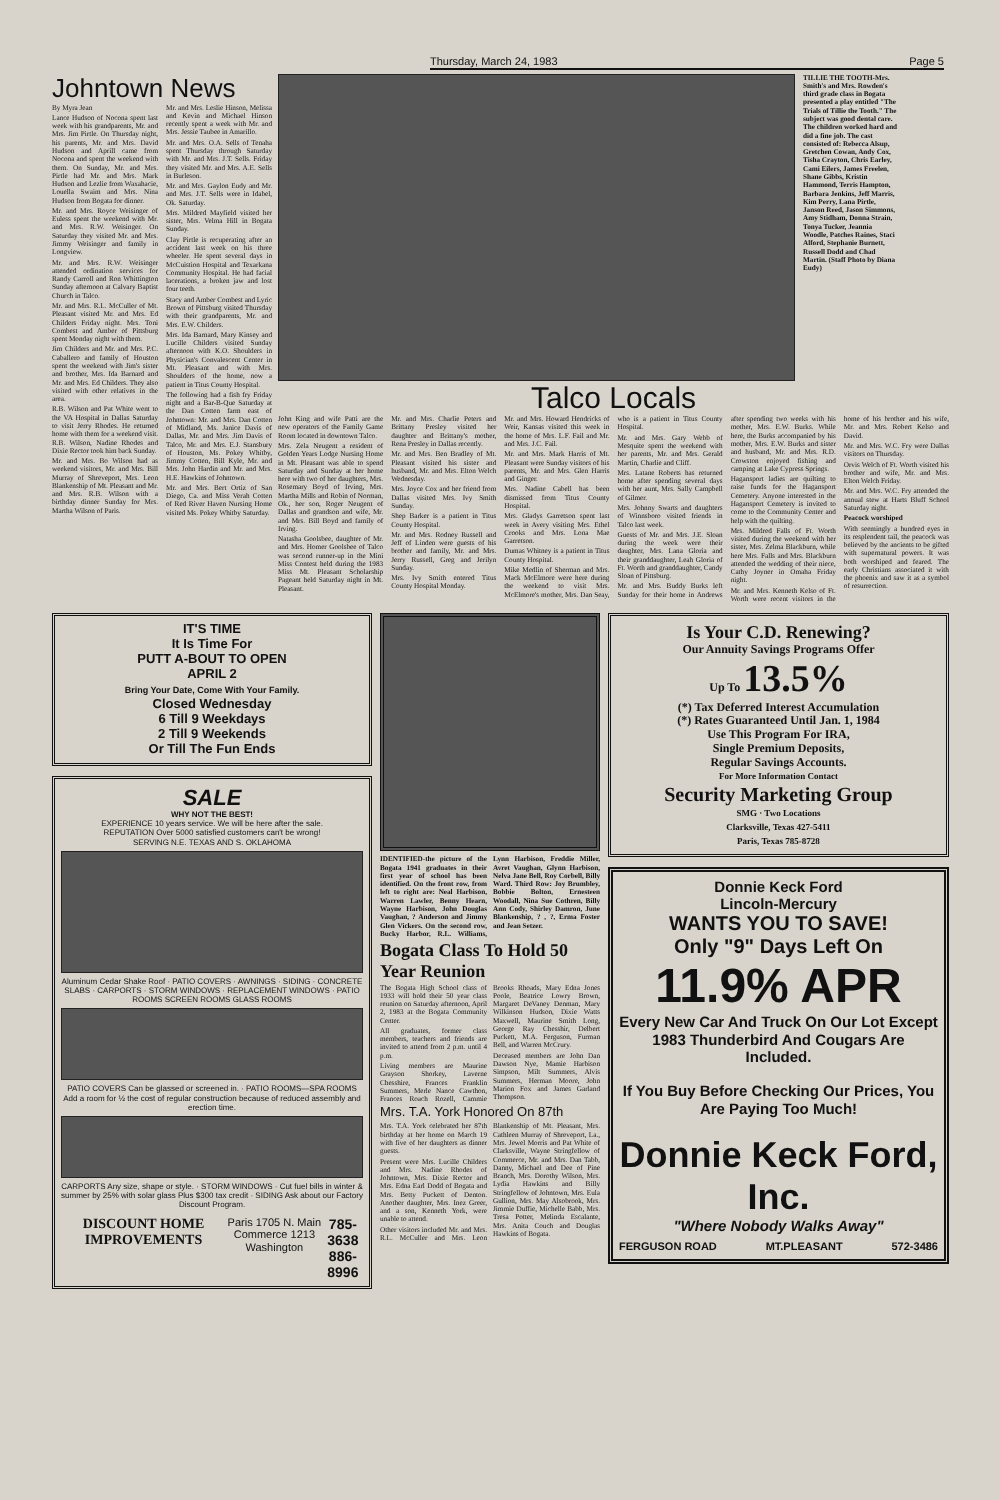Thursday, March 24, 1983 Page 5
Johntown News
By Myra Jean
Lance Hudson of Nocona spent last week with his grandparents, Mr. and Mrs. Jim Pirtle. On Thursday night, his parents, Mr. and Mrs. David Hudson and Aprill came from Nocona and spent the weekend with them. On Sunday, Mr. and Mrs. Pirtle had Mr. and Mrs. Mark Hudson and Lezlie from Waxahacie, Louella Swaim and Mrs. Nina Hudson from Bogata for dinner.
Mr. and Mrs. Royce Weisinger of Euless spent the weekend with Mr. and Mrs. R.W. Weisinger. On Saturday they visited Mr. and Mrs. Jimmy Weisinger and family in Longview.
Mr. and Mrs. R.W. Weisinger attended ordination services for Randy Carroll and Ron Whittington Sunday afternoon at Calvary Baptist Church in Talco.
Mr. and Mrs. R.L. McCuller of Mt. Pleasant visited Mr. and Mrs. Ed Childers Friday night. Mrs. Toni Combest and Amber of Pittsburg spent Monday night with them.
Jim Childers and Mr. and Mrs. P.C. Caballero and family of Houston spent the weekend with Jim's sister and brother, Mrs. Ida Barnard and Mr. and Mrs. Ed Childers. They also visited with other relatives in the area.
R.B. Wilson and Pat White went to the VA Hospital in Dallas Saturday to visit Jerry Rhodes. He returned home with them for a weekend visit. R.B. Wilson, Nadine Rhodes and Dixie Rector took him back Sunday.
Mr. and Mrs. Bo Wilson had as weekend visitors, Mr. and Mrs. Bill Murray of Shreveport, Mrs. Leon Blankenship of Mt. Pleasant and Mr. and Mrs. R.B. Wilson with a birthday dinner Sunday for Mrs. Martha Wilson of Paris.
Mr. and Mrs. Leslie Hinson, Melissa and Kevin and Michael Hinson recently spent a week with Mr. and Mrs. Jessie Taubee in Amarillo.
Mr. and Mrs. O.A. Sells of Tenaha spent Thursday through Saturday with Mr. and Mrs. J.T. Sells. Friday they visited Mr. and Mrs. A.E. Sells in Burleson.
Mr. and Mrs. Gaylon Eudy and Mr. and Mrs. J.T. Sells were in Idabel, Ok. Saturday.
Mrs. Mildred Mayfield visited her sister, Mrs. Velma Hill in Bogata Sunday.
Clay Pirtle is recuperating after an accident last week on his three wheeler. He spent several days in McCuistion Hospital and Texarkana Community Hospital. He had facial lacerations, a broken jaw and lost four teeth.
Stacy and Amber Combest and Lyric Brown of Pittsburg visited Thursday with their grandparents, Mr. and Mrs. E.W. Childers.
Mrs. Ida Barnard, Mary Kinsey and Lucille Childers visited Sunday afternoon with K.O. Shoulders in Physician's Convalescent Center in Mt. Pleasant and with Mrs. Shoulders of the home, now a patient in Titus County Hospital.
The following had a fish fry Friday night and a Bar-B-Que Saturday at the Dan Cotten farm east of Johntown: Mr. and Mrs. Dan Cotten of Midland, Ms. Janice Davis of Dallas, Mr. and Mrs. Jim Davis of Talco, Mr. and Mrs. E.J. Stansbury of Houston, Ms. Pokey Whitby, Jimmy Cotten, Bill Kyle, Mr. and Mrs. John Hardin and Mr. and Mrs. H.E. Hawkins of Johntown.
Mr. and Mrs. Bert Ortiz of San Diego, Ca. and Miss Verah Cotten of Red River Haven Nursing Home visited Ms. Pokey Whitby Saturday.
TILLIE THE TOOTH-Mrs. Smith's and Mrs. Rowden's third grade class in Bogata presented a play entitled "The Trials of Tillie the Tooth." The subject was good dental care. The children worked hard and did a fine job. The cast consisted of: Rebecca Alsup, Gretchen Cowan, Andy Cox, Tisha Crayton, Chris Earley, Cami Eilers, James Freelen, Shane Gibbs, Kristin Hammond, Terris Hampton, Barbara Jenkins, Jeff Marris, Kim Perry, Lana Pirtle, Janson Reed, Jason Simmons, Amy Stidham, Donna Strain, Tonya Tucker, Jeannia Woodle, Patches Raines, Staci Alford, Stephanie Burnett, Russell Dodd and Chad Martin. (Staff Photo by Diana Eudy)
Talco Locals
John King and wife Patti are the new operators of the Family Game Room located in downtown Talco.
Mrs. Zela Neugent a resident of Golden Years Lodge Nursing Home in Mt. Pleasant was able to spend Saturday and Sunday at her home here with two of her daughters, Mrs. Rosemary Boyd of Irving, Mrs. Martha Mills and Robin of Norman, Ok., her son, Roger Neugent of Dallas and grandson and wife, Mr. and Mrs. Bill Boyd and family of Irving.
Natasha Goolsbee, daughter of Mr. and Mrs. Homer Goolsbee of Talco was second runner-up in the Mini Miss Contest held during the 1983 Miss Mt. Pleasant Scholarship Pageant held Saturday night in Mt. Pleasant.
Mr. and Mrs. Charlie Peters and Brittany Presley visited her daughter and Brittany's mother, Rena Presley in Dallas recently.
Mr. and Mrs. Ben Bradley of Mt. Pleasant visited his sister and husband, Mr. and Mrs. Elton Welch Wednesday.
Mrs. Joyce Cox and her friend from Dallas visited Mrs. Ivy Smith Sunday.
Shep Barker is a patient in Titus County Hospital.
Mr. and Mrs. Rodney Russell and Jeff of Linden were guests of his brother and family, Mr. and Mrs. Jerry Russell, Greg and Jerilyn Sunday.
Mrs. Ivy Smith entered Titus County Hospital Monday.
Mr. and Mrs. Howard Hendricks of Weir, Kansas visited this week in the home of Mrs. L.F. Fail and Mr. and Mrs. J.C. Fail.
Mr. and Mrs. Mark Harris of Mt. Pleasant were Sunday visitors of his parents, Mr. and Mrs. Glen Harris and Ginger.
Mrs. Nadine Cabell has been dismissed from Titus County Hospital.
Mrs. Gladys Garretson spent last week in Avery visiting Mrs. Ethel Crooks and Mrs. Lona Mae Garretson.
Dumas Whitney is a patient in Titus County Hospital.
Mike Medlin of Sherman and Mrs. Mack McElmore were here during the weekend to visit Mrs. McElmore's mother, Mrs. Dan Seay, who is a patient in Titus County Hospital.
Mr. and Mrs. Gary Webb of Mesquite spent the weekend with her parents, Mr. and Mrs. Gerald Martin, Charlie and Cliff.
Mrs. Latane Roberts has returned home after spending several days with her aunt, Mrs. Sally Campbell of Gilmer.
Mrs. Johnny Swarts and daughters of Winnsboro visited friends in Talco last week.
Guests of Mr. and Mrs. J.E. Sloan during the week were their daughter, Mrs. Lana Gloria and their granddaughter, Leah Gloria of Ft. Worth and granddaughter, Candy Sloan of Pittsburg.
Mr. and Mrs. Buddy Burks left Sunday for their home in Andrews after spending two weeks with his mother, Mrs. E.W. Burks. While here, the Burks accompanied by his mother, Mrs. E.W. Burks and sister and husband, Mr. and Mrs. R.D. Crowston enjoyed fishing and camping at Lake Cypress Springs.
Hagansport ladies are quilting to raise funds for the Hagansport Cemetery. Anyone interested in the Hagansport Cemetery is invited to come to the Community Center and help with the quilting.
Mrs. Mildred Falls of Ft. Worth visited during the weekend with her sister, Mrs. Zelma Blackburn, while here Mrs. Falls and Mrs. Blackburn attended the wedding of their niece, Cathy Joyner in Omaha Friday night.
Mr. and Mrs. Kenneth Kelso of Ft. Worth were recent visitors in the home of his brother and his wife, Mr. and Mrs. Robert Kelso and David.
Mr. and Mrs. W.C. Fry were Dallas visitors on Thursday.
Orvis Welch of Ft. Worth visited his brother and wife, Mr. and Mrs. Elton Welch Friday.
Mr. and Mrs. W.C. Fry attended the annual stew at Harts Bluff School Saturday night.
Peacock worshiped
With seemingly a hundred eyes in its resplendent tail, the peacock was believed by the ancients to be gifted with supernatural powers. It was both worshiped and feared. The early Christians associated it with the phoenix and saw it as a symbol of resurrection.
IT'S TIME
It Is Time For
PUTT A-BOUT TO OPEN
APRIL 2
Bring Your Date, Come With Your Family.
Closed Wednesday
6 Till 9 Weekdays
2 Till 9 Weekends
Or Till The Fun Ends
SALE
WHY NOT THE BEST!
EXPERIENCE 10 years service. We will be here after the sale.
REPUTATION Over 5000 satisfied customers can't be wrong!
SERVING N.E. TEXAS AND S. OKLAHOMA
Aluminum Cedar Shake Roof · PATIO COVERS · AWNINGS · SIDING · CONCRETE SLABS · CARPORTS · STORM WINDOWS · REPLACEMENT WINDOWS · PATIO ROOMS SCREEN ROOMS GLASS ROOMS
PATIO COVERS Can be glassed or screened in. · PATIO ROOMS—SPA ROOMS Add a room for ½ the cost of regular construction because of reduced assembly and erection time.
CARPORTS Any size, shape or style. · STORM WINDOWS · Cut fuel bills in winter & summer by 25% with solar glass Plus $300 tax credit · SIDING Ask about our Factory Discount Program.
DISCOUNT HOME IMPROVEMENTS Paris 1705 N. Main
Commerce 1213 Washington 785-3638
886-8996
IDENTIFIED-the picture of the Bogata 1941 graduates in their first year of school has been identified. On the front row, from left to right are: Neal Harbison, Warren Lawler, Benny Hearn, Wayne Harbison, John Douglas Vaughan, ? Anderson and Jimmy Glen Vickers. On the second row, Bucky Harbor, R.L. Williams, Lynn Harbison, Freddie Miller, Avret Vaughan, Glynn Harbison, Nelva Jane Bell, Roy Corbell, Billy Ward. Third Row: Joy Brumbley, Bobbie Bolton, Ernesteen Woodall, Nina Sue Cothren, Billy Ann Cody, Shirley Damron, June Blankenship, ? , ?, Erma Foster and Jean Setzer.
Bogata Class To Hold 50 Year Reunion
The Bogata High School class of 1933 will hold their 50 year class reunion on Saturday afternoon, April 2, 1983 at the Bogata Community Center.
All graduates, former class members, teachers and friends are invited to attend from 2 p.m. until 4 p.m.
Living members are Maurine Grayson Shorkey, Laverne Chesshire, Frances Franklin Summers, Merle Nance Cawthon, Frances Roach Rozell, Cammie Brooks Rhoads, Mary Edna Jones Poole, Beatrice Lowry Brown, Margaret DeVaney Denman, Mary Wilkinson Hudson, Dixie Watts Maxwell, Maurine Smith Long, George Ray Chesshir, Delbert Puckett, M.A. Ferguson, Furman Bell, and Warren McCrury.
Deceased members are John Dan Dawson Nye, Mamie Harbison Simpson, Milt Summers, Alvis Summers, Herman Moore, John Marion Fox and James Garland Thompson.
Mrs. T.A. York Honored On 87th
Mrs. T.A. York celebrated her 87th birthday at her home on March 19 with five of her daughters as dinner guests.
Present were Mrs. Lucille Childers and Mrs. Nadine Rhodes of Johntown, Mrs. Dixie Rector and Mrs. Edna Earl Dodd of Bogata and Mrs. Betty Puckett of Denton. Another daughter, Mrs. Inez Greer, and a son, Kenneth York, were unable to attend.
Other visitors included Mr. and Mrs. R.L. McCuller and Mrs. Leon Blankenship of Mt. Pleasant, Mrs. Cathleen Murray of Shreveport, La., Mrs. Jewel Morris and Pat White of Clarksville, Wayne Stringfellow of Commerce, Mr. and Mrs. Dan Tabb, Danny, Michael and Dee of Pine Branch, Mrs. Dorothy Wilson, Mrs. Lydia Hawkins and Billy Stringfellow of Johntown, Mrs. Eula Gullion, Mrs. May Alsobrook, Mrs. Jimmie Duffie, Michelle Babb, Mrs. Tresa Potter, Melinda Escalante, Mrs. Anita Couch and Douglas Hawkins of Bogata.
Is Your C.D. Renewing?
Our Annuity Savings Programs Offer
Up To 13.5%
(*) Tax Deferred Interest Accumulation
(*) Rates Guaranteed Until Jan. 1, 1984
Use This Program For IRA,
Single Premium Deposits,
Regular Savings Accounts.
For More Information Contact
Security Marketing Group
SMG · Two Locations
Clarksville, Texas 427-5411
Paris, Texas 785-8728
Donnie Keck Ford
Lincoln-Mercury
WANTS YOU TO SAVE!
Only "9" Days Left On
11.9% APR
Every New Car And Truck On Our Lot Except 1983 Thunderbird And Cougars Are Included.
If You Buy Before Checking Our Prices, You Are Paying Too Much!
Donnie Keck Ford, Inc.
"Where Nobody Walks Away"
FERGUSON ROAD MT.PLEASANT 572-3486